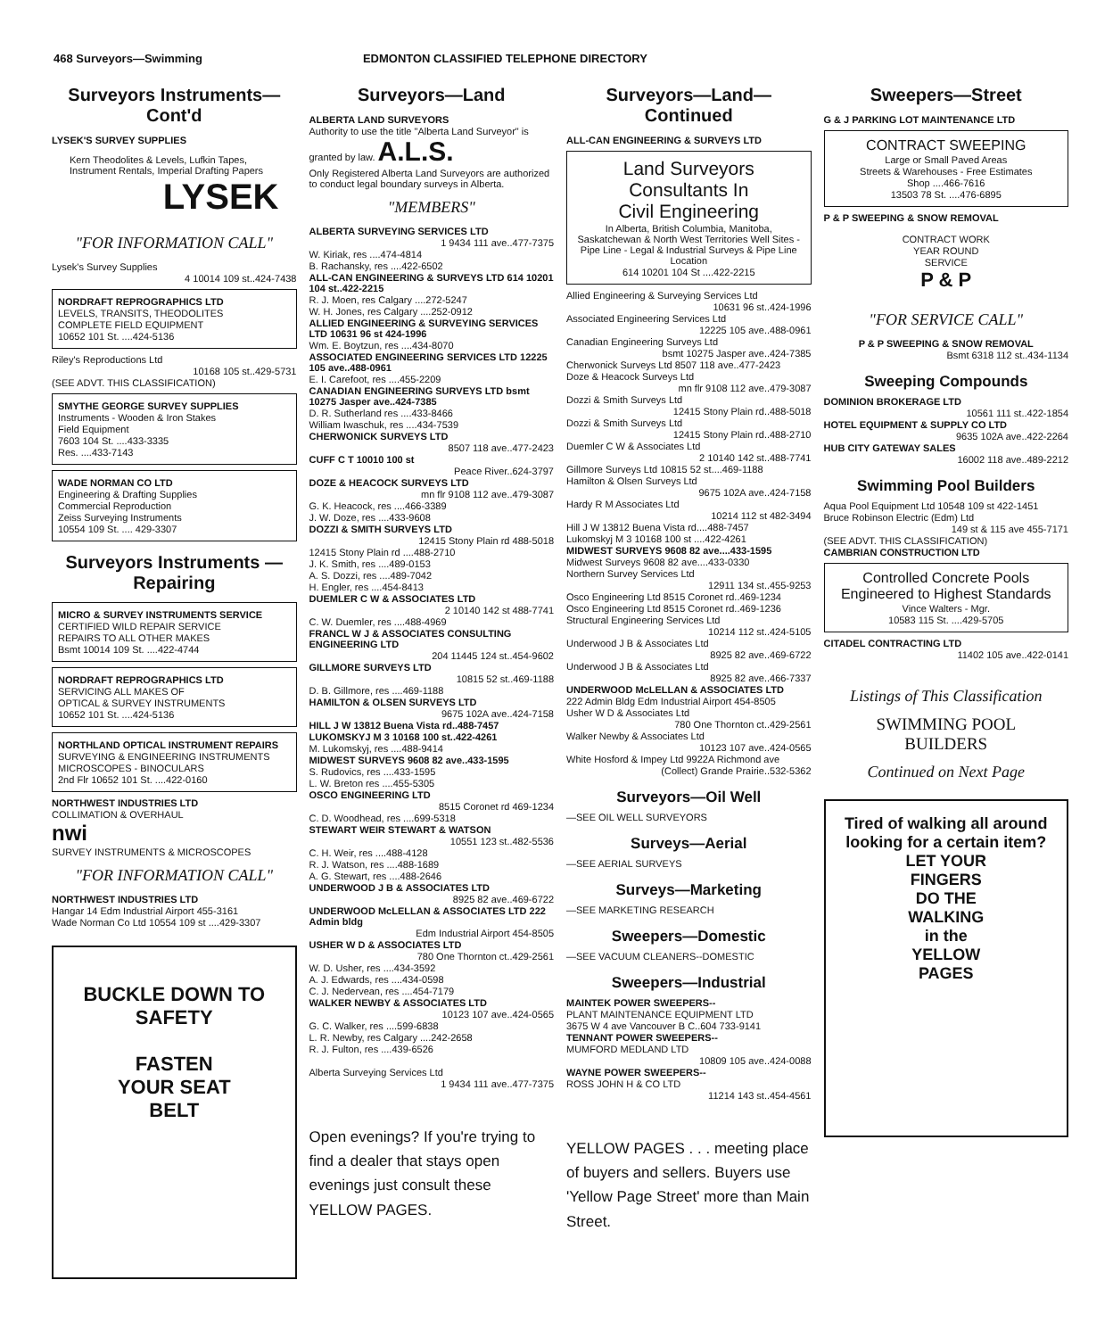468 Surveyors—Swimming EDMONTON CLASSIFIED TELEPHONE DIRECTORY
Surveyors Instruments—Cont'd
LYSEK'S SURVEY SUPPLIES
Kern Theodolites & Levels, Lufkin Tapes, Instrument Rentals, Imperial Drafting Papers
LYSEK
"FOR INFORMATION CALL"
Lysek's Survey Supplies
4 10014 109 st..424-7438
NORDRAFT REPROGRAPHICS LTD
LEVELS, TRANSITS, THEODOLITES
COMPLETE FIELD EQUIPMENT
10652 101 St. ....424-5136
Riley's Reproductions Ltd
10168 105 st..429-5731
(SEE ADVT. THIS CLASSIFICATION)
SMYTHE GEORGE SURVEY SUPPLIES
Instruments - Wooden & Iron Stakes
Field Equipment
7603 104 St. ....433-3335
Res. ....433-7143
WADE NORMAN CO LTD
Engineering & Drafting Supplies
Commercial Reproduction
Zeiss Surveying Instruments
10554 109 St. .... 429-3307
Surveyors Instruments —Repairing
MICRO & SURVEY INSTRUMENTS SERVICE
CERTIFIED WILD REPAIR SERVICE
REPAIRS TO ALL OTHER MAKES
Bsmt 10014 109 St. ....422-4744
NORDRAFT REPROGRAPHICS LTD
SERVICING ALL MAKES OF
OPTICAL & SURVEY INSTRUMENTS
10652 101 St. ....424-5136
NORTHLAND OPTICAL INSTRUMENT REPAIRS
SURVEYING & ENGINEERING INSTRUMENTS
MICROSCOPES - BINOCULARS
2nd Flr 10652 101 St. ....422-0160
NORTHWEST INDUSTRIES LTD
COLLIMATION & OVERHAUL
nwi
SURVEY INSTRUMENTS & MICROSCOPES
"FOR INFORMATION CALL"
NORTHWEST INDUSTRIES LTD
Hangar 14 Edm Industrial Airport 455-3161
Wade Norman Co Ltd 10554 109 st ....429-3307
BUCKLE DOWN TO SAFETY
FASTEN
YOUR SEAT
BELT
Surveyors—Land
ALBERTA LAND SURVEYORS
Authority to use the title "Alberta Land Surveyor" is granted by law. A.L.S.
Only Registered Alberta Land Surveyors are authorized to conduct legal boundary surveys in Alberta.
"MEMBERS"
ALBERTA SURVEYING SERVICES LTD
1 9434 111 ave..477-7375
W. Kiriak, res ....474-4814
B. Rachansky, res ....422-6502
ALL-CAN ENGINEERING & SURVEYS LTD 614 10201 104 st..422-2215
R. J. Moen, res Calgary ....272-5247
W. H. Jones, res Calgary ....252-0912
ALLIED ENGINEERING & SURVEYING SERVICES LTD 10631 96 st 424-1996
Wm. E. Boytzun, res ....434-8070
ASSOCIATED ENGINEERING SERVICES LTD 12225 105 ave..488-0961
E. I. Carefoot, res ....455-2209
CANADIAN ENGINEERING SURVEYS LTD bsmt 10275 Jasper ave..424-7385
D. R. Sutherland res ....433-8466
William Iwaschuk, res ....434-7539
CHERWONICK SURVEYS LTD
8507 118 ave..477-2423
CUFF C T 10010 100 st
Peace River..624-3797
DOZE & HEACOCK SURVEYS LTD
mn flr 9108 112 ave..479-3087
G. K. Heacock, res ....466-3389
J. W. Doze, res ....433-9608
DOZZI & SMITH SURVEYS LTD
12415 Stony Plain rd 488-5018
12415 Stony Plain rd ....488-2710
J. K. Smith, res ....489-0153
A. S. Dozzi, res ....489-7042
H. Engler, res ....454-8413
DUEMLER C W & ASSOCIATES LTD
2 10140 142 st 488-7741
C. W. Duemler, res ....488-4969
FRANCL W J & ASSOCIATES CONSULTING ENGINEERING LTD
204 11445 124 st..454-9602
GILLMORE SURVEYS LTD
10815 52 st..469-1188
D. B. Gillmore, res ....469-1188
HAMILTON & OLSEN SURVEYS LTD
9675 102A ave..424-7158
HILL J W 13812 Buena Vista rd..488-7457
LUKOMSKYJ M 3 10168 100 st..422-4261
M. Lukomskyj, res ....488-9414
MIDWEST SURVEYS 9608 82 ave..433-1595
S. Rudovics, res ....433-1595
L. W. Breton res ....455-5305
OSCO ENGINEERING LTD
8515 Coronet rd 469-1234
C. D. Woodhead, res ....699-5318
STEWART WEIR STEWART & WATSON
10551 123 st..482-5536
C. H. Weir, res ....488-4128
R. J. Watson, res ....488-1689
A. G. Stewart, res ....488-2646
UNDERWOOD J B & ASSOCIATES LTD
8925 82 ave..469-6722
UNDERWOOD McLELLAN & ASSOCIATES LTD 222 Admin bldg
Edm Industrial Airport 454-8505
USHER W D & ASSOCIATES LTD
780 One Thornton ct..429-2561
W. D. Usher, res ....434-3592
A. J. Edwards, res ....434-0598
C. J. Nedervean, res ....454-7179
WALKER NEWBY & ASSOCIATES LTD
10123 107 ave..424-0565
G. C. Walker, res ....599-6838
L. R. Newby, res Calgary ....242-2658
R. J. Fulton, res ....439-6526
Alberta Surveying Services Ltd
1 9434 111 ave..477-7375
Open evenings? If you're trying to find a dealer that stays open evenings just consult these YELLOW PAGES.
Surveyors—Land—Continued
ALL-CAN ENGINEERING & SURVEYS LTD
Land Surveyors
Consultants In
Civil Engineering
In Alberta, British Columbia, Manitoba, Saskatchewan & North West Territories Well Sites - Pipe Line - Legal & Industrial Surveys & Pipe Line Location
614 10201 104 St ....422-2215
Allied Engineering & Surveying Services Ltd
10631 96 st..424-1996
Associated Engineering Services Ltd
12225 105 ave..488-0961
Canadian Engineering Surveys Ltd
bsmt 10275 Jasper ave..424-7385
Cherwonick Surveys Ltd 8507 118 ave..477-2423
Doze & Heacock Surveys Ltd
mn flr 9108 112 ave..479-3087
Dozzi & Smith Surveys Ltd
12415 Stony Plain rd..488-5018
Dozzi & Smith Surveys Ltd
12415 Stony Plain rd..488-2710
Duemler C W & Associates Ltd
2 10140 142 st..488-7741
Gillmore Surveys Ltd 10815 52 st....469-1188
Hamilton & Olsen Surveys Ltd
9675 102A ave..424-7158
Hardy R M Associates Ltd
10214 112 st 482-3494
Hill J W 13812 Buena Vista rd....488-7457
Lukomskyj M 3 10168 100 st ....422-4261
MIDWEST SURVEYS 9608 82 ave....433-1595
Midwest Surveys 9608 82 ave....433-0330
Northern Survey Services Ltd
12911 134 st..455-9253
Osco Engineering Ltd 8515 Coronet rd..469-1234
Osco Engineering Ltd 8515 Coronet rd..469-1236
Structural Engineering Services Ltd
10214 112 st..424-5105
Underwood J B & Associates Ltd
8925 82 ave..469-6722
Underwood J B & Associates Ltd
8925 82 ave..466-7337
UNDERWOOD McLELLAN & ASSOCIATES LTD
222 Admin Bldg Edm Industrial Airport 454-8505
Usher W D & Associates Ltd
780 One Thornton ct..429-2561
Walker Newby & Associates Ltd
10123 107 ave..424-0565
White Hosford & Impey Ltd 9922A Richmond ave
(Collect) Grande Prairie..532-5362
Surveyors—Oil Well
—SEE OIL WELL SURVEYORS
Surveys—Aerial
—SEE AERIAL SURVEYS
Surveys—Marketing
—SEE MARKETING RESEARCH
Sweepers—Domestic
—SEE VACUUM CLEANERS--DOMESTIC
Sweepers—Industrial
MAINTEK POWER SWEEPERS--
PLANT MAINTENANCE EQUIPMENT LTD
3675 W 4 ave Vancouver B C..604 733-9141
TENNANT POWER SWEEPERS--
MUMFORD MEDLAND LTD
10809 105 ave..424-0088
WAYNE POWER SWEEPERS--
ROSS JOHN H & CO LTD
11214 143 st..454-4561
YELLOW PAGES . . . meeting place of buyers and sellers. Buyers use 'Yellow Page Street' more than Main Street.
Sweepers—Street
G & J PARKING LOT MAINTENANCE LTD
CONTRACT SWEEPING
Large or Small Paved Areas
Streets & Warehouses - Free Estimates
Shop ....466-7616
13503 78 St. ....476-6895
P & P SWEEPING & SNOW REMOVAL
CONTRACT WORK
YEAR ROUND
SERVICE
P & P
"FOR SERVICE CALL"
P & P SWEEPING & SNOW REMOVAL
Bsmt 6318 112 st..434-1134
Sweeping Compounds
DOMINION BROKERAGE LTD
10561 111 st..422-1854
HOTEL EQUIPMENT & SUPPLY CO LTD
9635 102A ave..422-2264
HUB CITY GATEWAY SALES
16002 118 ave..489-2212
Swimming Pool Builders
Aqua Pool Equipment Ltd 10548 109 st 422-1451
Bruce Robinson Electric (Edm) Ltd
149 st & 115 ave 455-7171
(SEE ADVT. THIS CLASSIFICATION)
CAMBRIAN CONSTRUCTION LTD
Controlled Concrete Pools Engineered to Highest Standards
Vince Walters - Mgr.
10583 115 St. ....429-5705
CITADEL CONTRACTING LTD
11402 105 ave..422-0141
Listings of This Classification
SWIMMING POOL
BUILDERS
Continued on Next Page
Tired of walking all around looking for a certain item?
LET YOUR
FINGERS
DO THE
WALKING
in the
YELLOW
PAGES